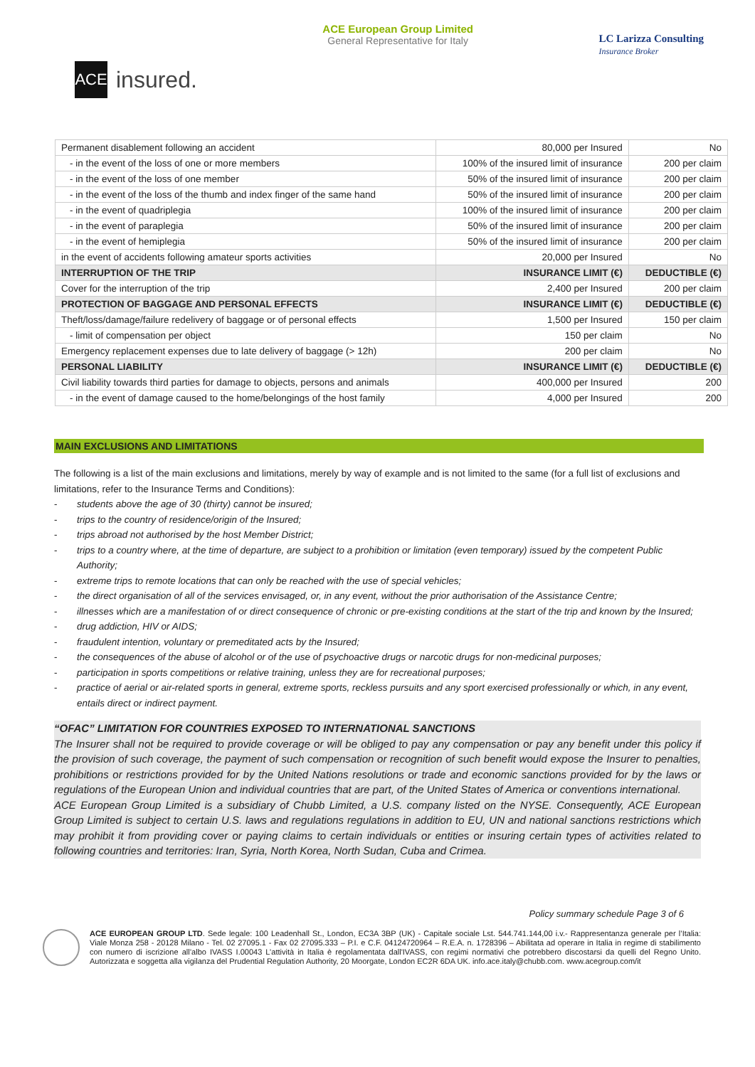ACE
insured.
ACE European Group Limited
General Representative for Italy
LC Larizza Consulting
Insurance Broker
| Permanent disablement following an accident | 80,000 per Insured | | No |
| - in the event of the loss of one or more members | 100% of the insured limit of insurance | | 200 per claim |
| - in the event of the loss of one member | 50% of the insured limit of insurance | | 200 per claim |
| - in the event of the loss of the thumb and index finger of the same hand | 50% of the insured limit of insurance | | 200 per claim |
| - in the event of quadriplegia | 100% of the insured limit of insurance | | 200 per claim |
| - in the event of paraplegia | 50% of the insured limit of insurance | | 200 per claim |
| - in the event of hemiplegia | 50% of the insured limit of insurance | | 200 per claim |
| in the event of accidents following amateur sports activities | 20,000 per Insured | | No |
| INTERRUPTION OF THE TRIP | INSURANCE LIMIT (€) | | DEDUCTIBLE (€) |
| Cover for the interruption of the trip | 2,400 per Insured | | 200 per claim |
| PROTECTION OF BAGGAGE AND PERSONAL EFFECTS | | INSURANCE LIMIT (€) | DEDUCTIBLE (€) |
| Theft/loss/damage/failure redelivery of baggage or of personal effects | | 1,500 per Insured | 150 per claim |
| - limit of compensation per object | | 150 per claim | No |
| Emergency replacement expenses due to late delivery of baggage (> 12h) | | 200 per claim | No |
| PERSONAL LIABILITY | | INSURANCE LIMIT (€) | DEDUCTIBLE (€) |
| Civil liability towards third parties for damage to objects, persons and animals | | 400,000 per Insured | 200 |
| - in the event of damage caused to the home/belongings of the host family | | 4,000 per Insured | 200 |
MAIN EXCLUSIONS AND LIMITATIONS
The following is a list of the main exclusions and limitations, merely by way of example and is not limited to the same (for a full list of exclusions and limitations, refer to the Insurance Terms and Conditions):
- students above the age of 30 (thirty) cannot be insured;
- trips to the country of residence/origin of the Insured;
- trips abroad not authorised by the host Member District;
- trips to a country where, at the time of departure, are subject to a prohibition or limitation (even temporary) issued by the competent Public Authority;
- extreme trips to remote locations that can only be reached with the use of special vehicles;
- the direct organisation of all of the services envisaged, or, in any event, without the prior authorisation of the Assistance Centre;
- illnesses which are a manifestation of or direct consequence of chronic or pre-existing conditions at the start of the trip and known by the Insured;
- drug addiction, HIV or AIDS;
- fraudulent intention, voluntary or premeditated acts by the Insured;
- the consequences of the abuse of alcohol or of the use of psychoactive drugs or narcotic drugs for non-medicinal purposes;
- participation in sports competitions or relative training, unless they are for recreational purposes;
- practice of aerial or air-related sports in general, extreme sports, reckless pursuits and any sport exercised professionally or which, in any event, entails direct or indirect payment.
“OFAC” LIMITATION FOR COUNTRIES EXPOSED TO INTERNATIONAL SANCTIONS
The Insurer shall not be required to provide coverage or will be obliged to pay any compensation or pay any benefit under this policy if the provision of such coverage, the payment of such compensation or recognition of such benefit would expose the Insurer to penalties, prohibitions or restrictions provided for by the United Nations resolutions or trade and economic sanctions provided for by the laws or regulations of the European Union and individual countries that are part, of the United States of America or conventions international.
ACE European Group Limited is a subsidiary of Chubb Limited, a U.S. company listed on the NYSE. Consequently, ACE European Group Limited is subject to certain U.S. laws and regulations regulations in addition to EU, UN and national sanctions restrictions which may prohibit it from providing cover or paying claims to certain individuals or entities or insuring certain types of activities related to following countries and territories: Iran, Syria, North Korea, North Sudan, Cuba and Crimea.
Policy summary schedule Page 3 of 6
ACE EUROPEAN GROUP LTD. Sede legale: 100 Leadenhall St., London, EC3A 3BP (UK) - Capitale sociale Lst. 544.741.144,00 i.v.- Rappresentanza generale per l’Italia: Viale Monza 258 - 20128 Milano - Tel. 02 27095.1 - Fax 02 27095.333 – P.I. e C.F. 04124720964 – R.E.A. n. 1728396 – Abilitata ad operare in Italia in regime di stabilimento con numero di iscrizione all’albo IVASS I.00043 L’attività in Italia è regolamentata dall'IVASS, con regimi normativi che potrebbero discostarsi da quelli del Regno Unito. Autorizzata e soggetta alla vigilanza del Prudential Regulation Authority, 20 Moorgate, London EC2R 6DA UK. info.ace.italy@chubb.com. www.acegroup.com/it